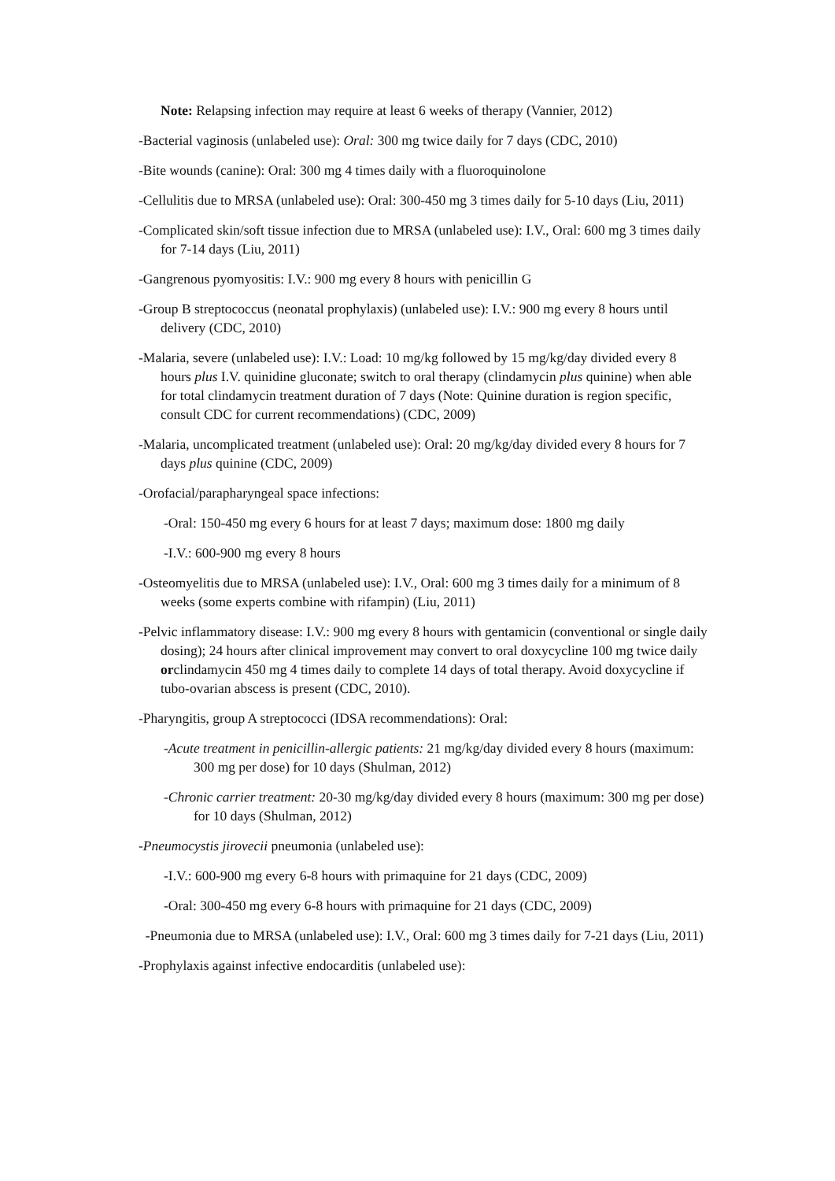Note: Relapsing infection may require at least 6 weeks of therapy (Vannier, 2012)
-Bacterial vaginosis (unlabeled use): Oral: 300 mg twice daily for 7 days (CDC, 2010)
-Bite wounds (canine): Oral: 300 mg 4 times daily with a fluoroquinolone
-Cellulitis due to MRSA (unlabeled use): Oral: 300-450 mg 3 times daily for 5-10 days (Liu, 2011)
-Complicated skin/soft tissue infection due to MRSA (unlabeled use): I.V., Oral: 600 mg 3 times daily for 7-14 days (Liu, 2011)
-Gangrenous pyomyositis: I.V.: 900 mg every 8 hours with penicillin G
-Group B streptococcus (neonatal prophylaxis) (unlabeled use): I.V.: 900 mg every 8 hours until delivery (CDC, 2010)
-Malaria, severe (unlabeled use): I.V.: Load: 10 mg/kg followed by 15 mg/kg/day divided every 8 hours plus I.V. quinidine gluconate; switch to oral therapy (clindamycin plus quinine) when able for total clindamycin treatment duration of 7 days (Note: Quinine duration is region specific, consult CDC for current recommendations) (CDC, 2009)
-Malaria, uncomplicated treatment (unlabeled use): Oral: 20 mg/kg/day divided every 8 hours for 7 days plus quinine (CDC, 2009)
-Orofacial/parapharyngeal space infections:
-Oral: 150-450 mg every 6 hours for at least 7 days; maximum dose: 1800 mg daily
-I.V.: 600-900 mg every 8 hours
-Osteomyelitis due to MRSA (unlabeled use): I.V., Oral: 600 mg 3 times daily for a minimum of 8 weeks (some experts combine with rifampin) (Liu, 2011)
-Pelvic inflammatory disease: I.V.: 900 mg every 8 hours with gentamicin (conventional or single daily dosing); 24 hours after clinical improvement may convert to oral doxycycline 100 mg twice daily orclindamycin 450 mg 4 times daily to complete 14 days of total therapy. Avoid doxycycline if tubo-ovarian abscess is present (CDC, 2010).
-Pharyngitis, group A streptococci (IDSA recommendations): Oral:
-Acute treatment in penicillin-allergic patients: 21 mg/kg/day divided every 8 hours (maximum: 300 mg per dose) for 10 days (Shulman, 2012)
-Chronic carrier treatment: 20-30 mg/kg/day divided every 8 hours (maximum: 300 mg per dose) for 10 days (Shulman, 2012)
-Pneumocystis jirovecii pneumonia (unlabeled use):
-I.V.: 600-900 mg every 6-8 hours with primaquine for 21 days (CDC, 2009)
-Oral: 300-450 mg every 6-8 hours with primaquine for 21 days (CDC, 2009)
-Pneumonia due to MRSA (unlabeled use): I.V., Oral: 600 mg 3 times daily for 7-21 days (Liu, 2011)
-Prophylaxis against infective endocarditis (unlabeled use):